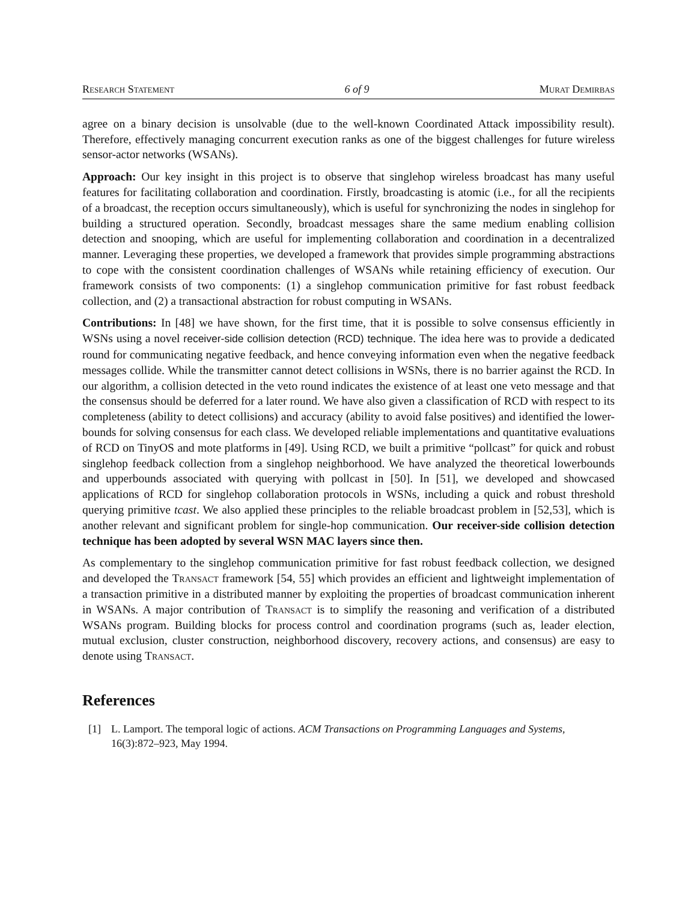Research Statement 6 of 9 Murat Demirbas
agree on a binary decision is unsolvable (due to the well-known Coordinated Attack impossibility result). Therefore, effectively managing concurrent execution ranks as one of the biggest challenges for future wireless sensor-actor networks (WSANs).
Approach: Our key insight in this project is to observe that singlehop wireless broadcast has many useful features for facilitating collaboration and coordination. Firstly, broadcasting is atomic (i.e., for all the recipients of a broadcast, the reception occurs simultaneously), which is useful for synchronizing the nodes in singlehop for building a structured operation. Secondly, broadcast messages share the same medium enabling collision detection and snooping, which are useful for implementing collaboration and coordination in a decentralized manner. Leveraging these properties, we developed a framework that provides simple programming abstractions to cope with the consistent coordination challenges of WSANs while retaining efficiency of execution. Our framework consists of two components: (1) a singlehop communication primitive for fast robust feedback collection, and (2) a transactional abstraction for robust computing in WSANs.
Contributions: In [48] we have shown, for the first time, that it is possible to solve consensus efficiently in WSNs using a novel receiver-side collision detection (RCD) technique. The idea here was to provide a dedicated round for communicating negative feedback, and hence conveying information even when the negative feedback messages collide. While the transmitter cannot detect collisions in WSNs, there is no barrier against the RCD. In our algorithm, a collision detected in the veto round indicates the existence of at least one veto message and that the consensus should be deferred for a later round. We have also given a classification of RCD with respect to its completeness (ability to detect collisions) and accuracy (ability to avoid false positives) and identified the lower-bounds for solving consensus for each class. We developed reliable implementations and quantitative evaluations of RCD on TinyOS and mote platforms in [49]. Using RCD, we built a primitive “pollcast” for quick and robust singlehop feedback collection from a singlehop neighborhood. We have analyzed the theoretical lowerbounds and upperbounds associated with querying with pollcast in [50]. In [51], we developed and showcased applications of RCD for singlehop collaboration protocols in WSNs, including a quick and robust threshold querying primitive tcast. We also applied these principles to the reliable broadcast problem in [52,53], which is another relevant and significant problem for single-hop communication. Our receiver-side collision detection technique has been adopted by several WSN MAC layers since then.
As complementary to the singlehop communication primitive for fast robust feedback collection, we designed and developed the Transact framework [54, 55] which provides an efficient and lightweight implementation of a transaction primitive in a distributed manner by exploiting the properties of broadcast communication inherent in WSANs. A major contribution of Transact is to simplify the reasoning and verification of a distributed WSANs program. Building blocks for process control and coordination programs (such as, leader election, mutual exclusion, cluster construction, neighborhood discovery, recovery actions, and consensus) are easy to denote using Transact.
References
[1] L. Lamport. The temporal logic of actions. ACM Transactions on Programming Languages and Systems, 16(3):872–923, May 1994.